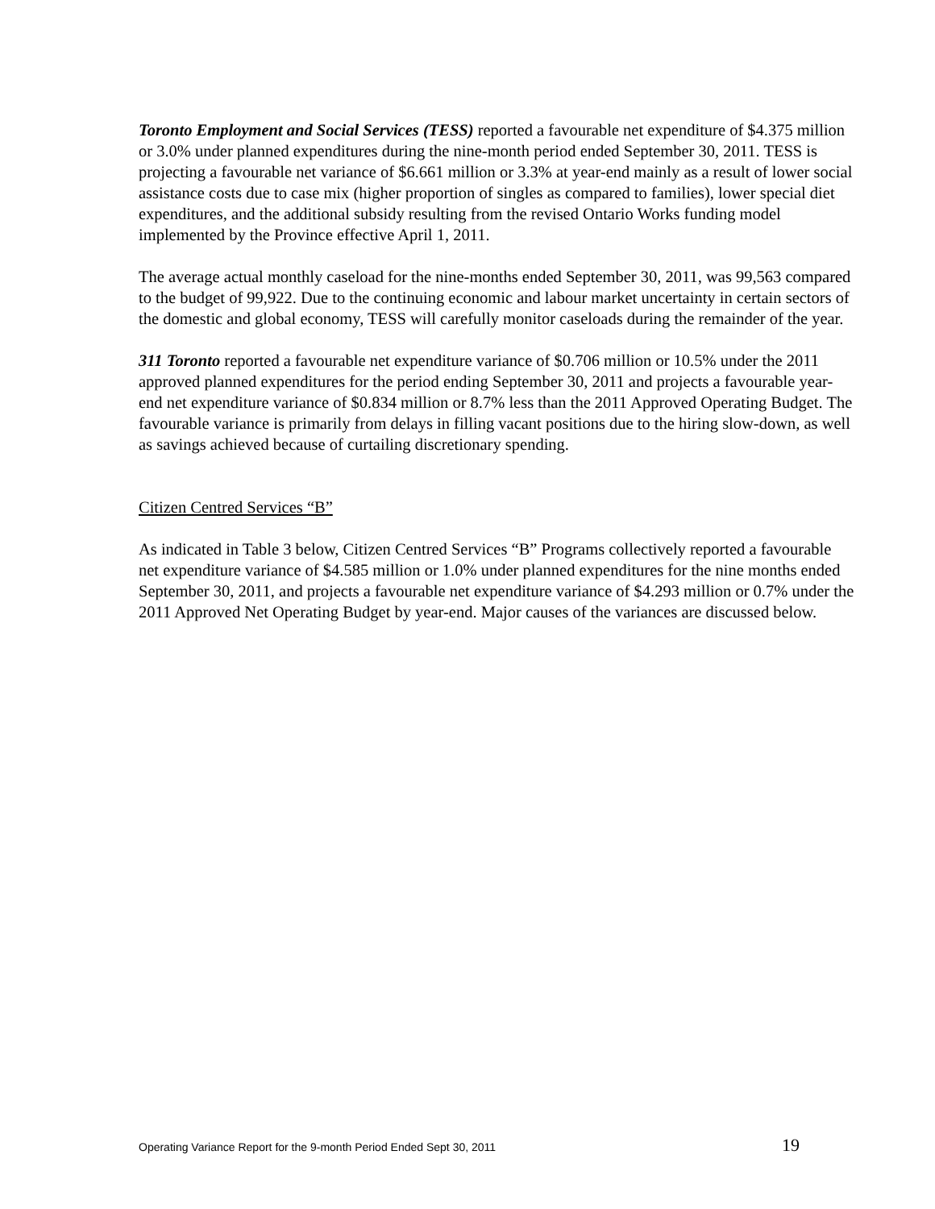Toronto Employment and Social Services (TESS) reported a favourable net expenditure of $4.375 million or 3.0% under planned expenditures during the nine-month period ended September 30, 2011. TESS is projecting a favourable net variance of $6.661 million or 3.3% at year-end mainly as a result of lower social assistance costs due to case mix (higher proportion of singles as compared to families), lower special diet expenditures, and the additional subsidy resulting from the revised Ontario Works funding model implemented by the Province effective April 1, 2011.
The average actual monthly caseload for the nine-months ended September 30, 2011, was 99,563 compared to the budget of 99,922. Due to the continuing economic and labour market uncertainty in certain sectors of the domestic and global economy, TESS will carefully monitor caseloads during the remainder of the year.
311 Toronto reported a favourable net expenditure variance of $0.706 million or 10.5% under the 2011 approved planned expenditures for the period ending September 30, 2011 and projects a favourable year-end net expenditure variance of $0.834 million or 8.7% less than the 2011 Approved Operating Budget. The favourable variance is primarily from delays in filling vacant positions due to the hiring slow-down, as well as savings achieved because of curtailing discretionary spending.
Citizen Centred Services “B”
As indicated in Table 3 below, Citizen Centred Services “B” Programs collectively reported a favourable net expenditure variance of $4.585 million or 1.0% under planned expenditures for the nine months ended September 30, 2011, and projects a favourable net expenditure variance of $4.293 million or 0.7% under the 2011 Approved Net Operating Budget by year-end. Major causes of the variances are discussed below.
Operating Variance Report for the 9-month Period Ended Sept 30, 2011 19